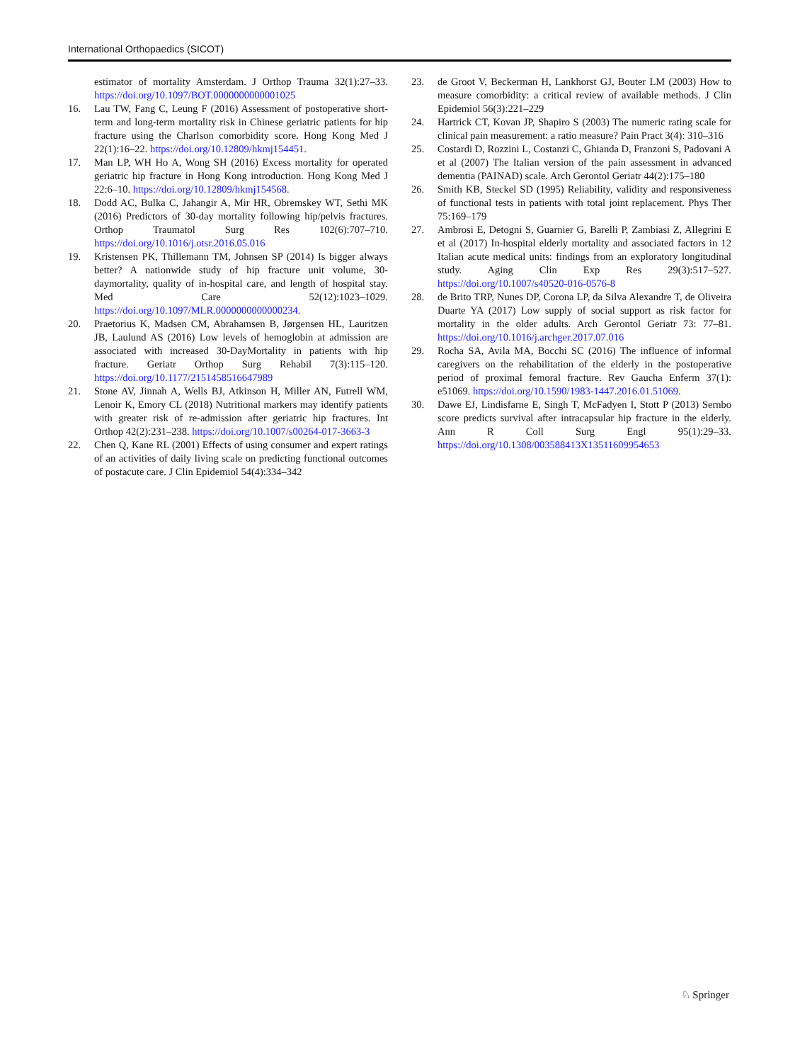International Orthopaedics (SICOT)
estimator of mortality Amsterdam. J Orthop Trauma 32(1):27–33. https://doi.org/10.1097/BOT.0000000000001025
16. Lau TW, Fang C, Leung F (2016) Assessment of postoperative short-term and long-term mortality risk in Chinese geriatric patients for hip fracture using the Charlson comorbidity score. Hong Kong Med J 22(1):16–22. https://doi.org/10.12809/hkmj154451.
17. Man LP, WH Ho A, Wong SH (2016) Excess mortality for operated geriatric hip fracture in Hong Kong introduction. Hong Kong Med J 22:6–10. https://doi.org/10.12809/hkmj154568.
18. Dodd AC, Bulka C, Jahangir A, Mir HR, Obremskey WT, Sethi MK (2016) Predictors of 30-day mortality following hip/pelvis fractures. Orthop Traumatol Surg Res 102(6):707–710. https://doi.org/10.1016/j.otsr.2016.05.016
19. Kristensen PK, Thillemann TM, Johnsen SP (2014) Is bigger always better? A nationwide study of hip fracture unit volume, 30-daymortality, quality of in-hospital care, and length of hospital stay. Med Care 52(12):1023–1029. https://doi.org/10.1097/MLR.0000000000000234.
20. Praetorius K, Madsen CM, Abrahamsen B, Jørgensen HL, Lauritzen JB, Laulund AS (2016) Low levels of hemoglobin at admission are associated with increased 30-DayMortality in patients with hip fracture. Geriatr Orthop Surg Rehabil 7(3):115–120. https://doi.org/10.1177/2151458516647989
21. Stone AV, Jinnah A, Wells BJ, Atkinson H, Miller AN, Futrell WM, Lenoir K, Emory CL (2018) Nutritional markers may identify patients with greater risk of re-admission after geriatric hip fractures. Int Orthop 42(2):231–238. https://doi.org/10.1007/s00264-017-3663-3
22. Chen Q, Kane RL (2001) Effects of using consumer and expert ratings of an activities of daily living scale on predicting functional outcomes of postacute care. J Clin Epidemiol 54(4):334–342
23. de Groot V, Beckerman H, Lankhorst GJ, Bouter LM (2003) How to measure comorbidity: a critical review of available methods. J Clin Epidemiol 56(3):221–229
24. Hartrick CT, Kovan JP, Shapiro S (2003) The numeric rating scale for clinical pain measurement: a ratio measure? Pain Pract 3(4): 310–316
25. Costardi D, Rozzini L, Costanzi C, Ghianda D, Franzoni S, Padovani A et al (2007) The Italian version of the pain assessment in advanced dementia (PAINAD) scale. Arch Gerontol Geriatr 44(2):175–180
26. Smith KB, Steckel SD (1995) Reliability, validity and responsiveness of functional tests in patients with total joint replacement. Phys Ther 75:169–179
27. Ambrosi E, Detogni S, Guarnier G, Barelli P, Zambiasi Z, Allegrini E et al (2017) In-hospital elderly mortality and associated factors in 12 Italian acute medical units: findings from an exploratory longitudinal study. Aging Clin Exp Res 29(3):517–527. https://doi.org/10.1007/s40520-016-0576-8
28. de Brito TRP, Nunes DP, Corona LP, da Silva Alexandre T, de Oliveira Duarte YA (2017) Low supply of social support as risk factor for mortality in the older adults. Arch Gerontol Geriatr 73: 77–81. https://doi.org/10.1016/j.archger.2017.07.016
29. Rocha SA, Avila MA, Bocchi SC (2016) The influence of informal caregivers on the rehabilitation of the elderly in the postoperative period of proximal femoral fracture. Rev Gaucha Enferm 37(1): e51069. https://doi.org/10.1590/1983-1447.2016.01.51069.
30. Dawe EJ, Lindisfarne E, Singh T, McFadyen I, Stott P (2013) Sernbo score predicts survival after intracapsular hip fracture in the elderly. Ann R Coll Surg Engl 95(1):29–33. https://doi.org/10.1308/003588413X13511609954653
♘ Springer